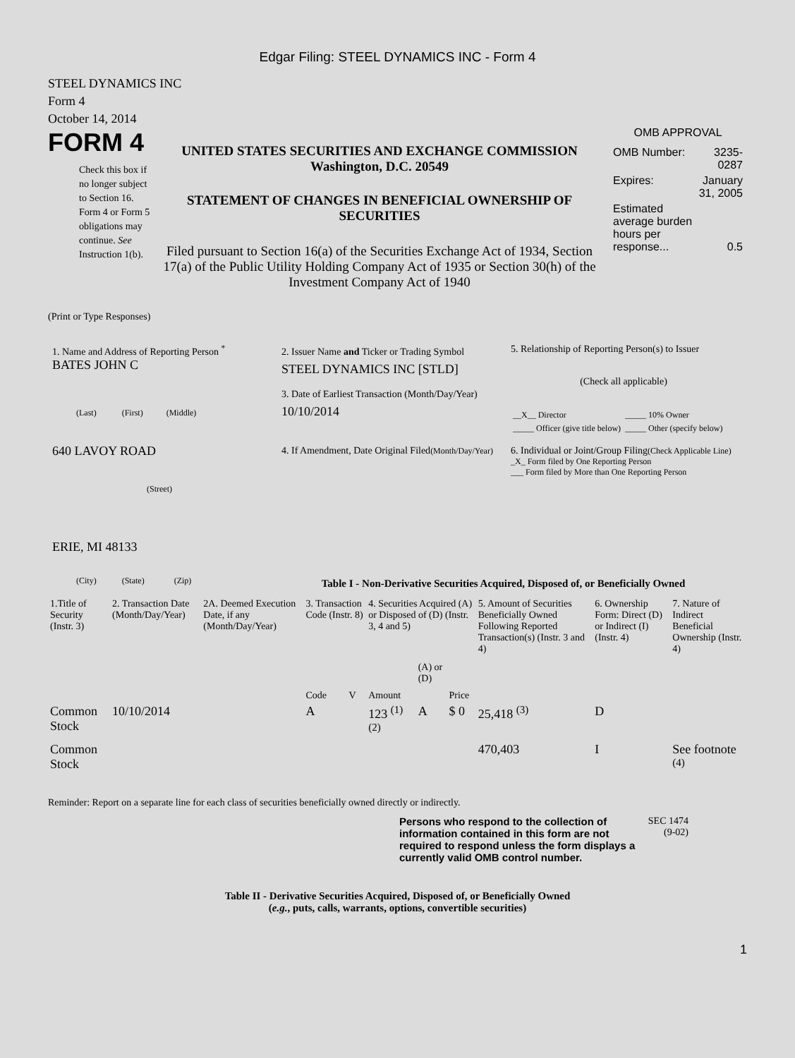Edgar Filing: STEEL DYNAMICS INC - Form 4
STEEL DYNAMICS INC
Form 4
October 14, 2014
FORM 4
Check this box if no longer subject to Section 16. Form 4 or Form 5 obligations may continue. See Instruction 1(b).
UNITED STATES SECURITIES AND EXCHANGE COMMISSION
Washington, D.C. 20549
STATEMENT OF CHANGES IN BENEFICIAL OWNERSHIP OF SECURITIES
Filed pursuant to Section 16(a) of the Securities Exchange Act of 1934, Section 17(a) of the Public Utility Holding Company Act of 1935 or Section 30(h) of the Investment Company Act of 1940
OMB APPROVAL
| OMB Number: | 3235-0287 |
| Expires: | January 31, 2005 |
| Estimated average burden hours per response... | 0.5 |
(Print or Type Responses)
1. Name and Address of Reporting Person <sup>*</sup>
BATES JOHN C
(Last) (First) (Middle)
640 LAVOY ROAD
(Street)
ERIE, MI 48133
(City) (State) (Zip)
2. Issuer Name and Ticker or Trading Symbol
STEEL DYNAMICS INC [STLD]
3. Date of Earliest Transaction (Month/Day/Year)
10/10/2014
4. If Amendment, Date Original Filed(Month/Day/Year)
5. Relationship of Reporting Person(s) to Issuer
(Check all applicable)
| __X__ Director | _____ 10% Owner |
| _____ Officer (give title below) | _____ Other (specify below) |
6. Individual or Joint/Group Filing(Check Applicable Line)
_X_ Form filed by One Reporting Person
___ Form filed by More than One Reporting Person
Table I - Non-Derivative Securities Acquired, Disposed of, or Beneficially Owned
| 1.Title of Security (Instr. 3) | 2. Transaction Date (Month/Day/Year) | 2A. Deemed Execution Date, if any (Month/Day/Year) | 3. Transaction Code (Instr. 8) | | 4. Securities Acquired (A) or Disposed of (D) (Instr. 3, 4 and 5) | | | 5. Amount of Securities Beneficially Owned Following Reported Transaction(s) (Instr. 3 and 4) | 6. Ownership Form: Direct (D) or Indirect (I) (Instr. 4) | 7. Nature of Indirect Beneficial Ownership (Instr. 4) |
| --- | --- | --- | --- | --- | --- | --- | --- | --- | --- | --- |
| | | | Code | V | Amount | (A) or (D) | Price | | | |
| Common Stock | 10/10/2014 | | A | | 123 <sup>(1)</sup> <sup>(2)</sup> | A | $ 0 | 25,418 <sup>(3)</sup> | D | |
| Common Stock | | | | | | | | 470,403 | I | See footnote <sup>(4)</sup> |
Reminder: Report on a separate line for each class of securities beneficially owned directly or indirectly.
Persons who respond to the collection of information contained in this form are not required to respond unless the form displays a currently valid OMB control number.
SEC 1474 (9-02)
Table II - Derivative Securities Acquired, Disposed of, or Beneficially Owned
(e.g., puts, calls, warrants, options, convertible securities)
1